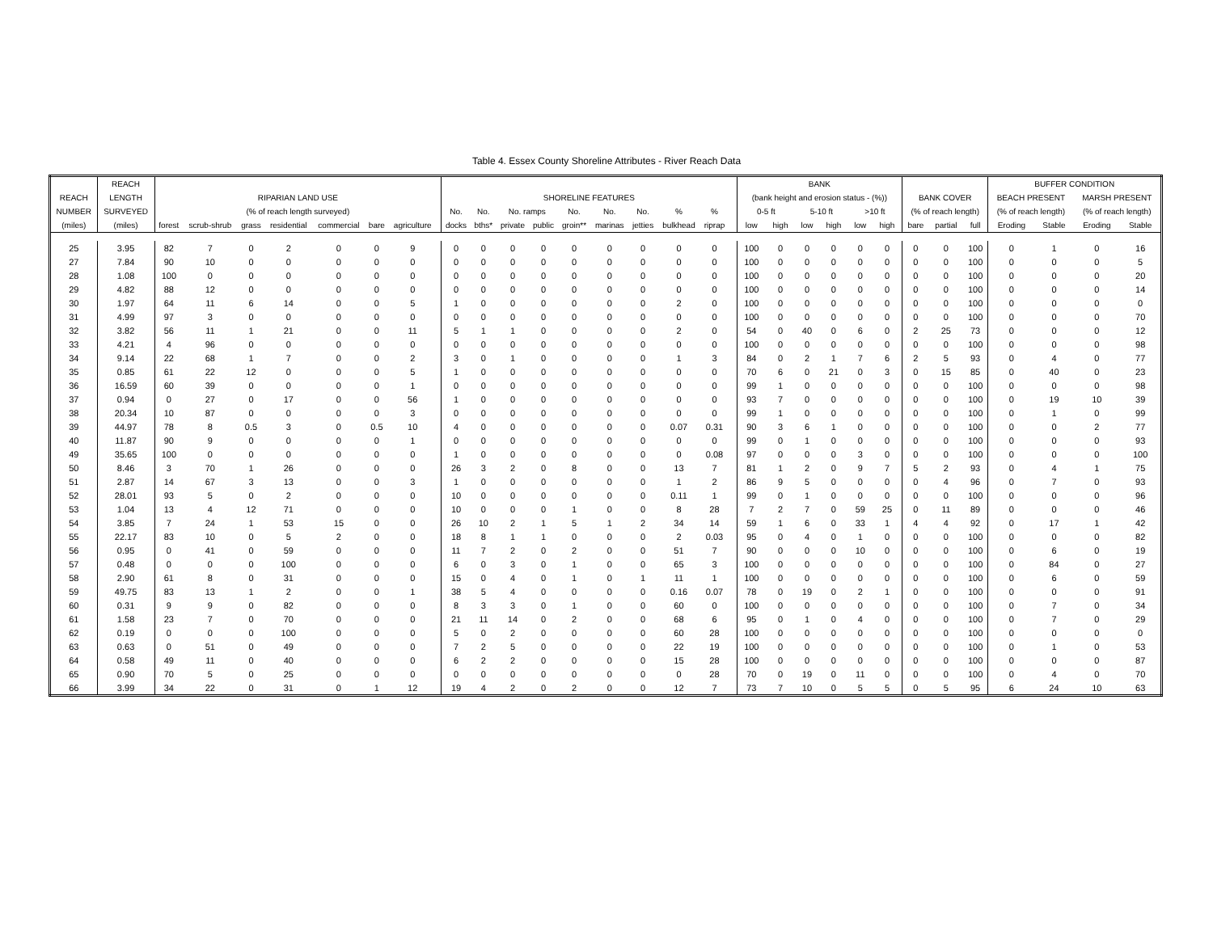Table 4. Essex County Shoreline Attributes - River Reach Data
| | REACH | | | | | | | | | | | | | | | | | | | | BANK | | | | | | | | | BUFFER CONDITION | | | |
| --- | --- | --- | --- | --- | --- | --- | --- | --- | --- | --- | --- | --- | --- | --- | --- | --- | --- | --- | --- | --- | --- | --- | --- | --- | --- | --- | --- | --- | --- | --- | --- | --- | --- |
| REACH | LENGTH | RIPARIAN LAND USE | | | | | | | | SHORELINE FEATURES | | | | | | | | | | | (bank height and erosion status - (%)) | | | | | | BANK COVER | | | BEACH PRESENT | | MARSH PRESENT | |
| NUMBER | SURVEYED | (% of reach length surveyed) | | | | | | | | No. | No. | No. ramps | | No. | No. | No. | % | % | | | 0-5 ft | | 5-10 ft | | >10 ft | | (% of reach length) | | | (% of reach length) | | (% of reach length) | |
| (miles) | (miles) | forest | scrub-shrub | grass | residential | commercial | bare | agriculture | | docks | bths* | private | public | groin** | marinas | jetties | bulkhead | riprap | | | low | high | low | high | low | high | bare | partial | full | Eroding | Stable | Eroding | Stable |
| 25 | 3.95 | 82 | 7 | 0 | 2 | 0 | 0 | 9 | | 0 | 0 | 0 | 0 | 0 | 0 | 0 | 0 | 0 | | | 100 | 0 | 0 | 0 | 0 | 0 | 0 | 0 | 100 | 0 | 1 | 0 | 16 |
| 27 | 7.84 | 90 | 10 | 0 | 0 | 0 | 0 | 0 | | 0 | 0 | 0 | 0 | 0 | 0 | 0 | 0 | 0 | | | 100 | 0 | 0 | 0 | 0 | 0 | 0 | 0 | 100 | 0 | 0 | 0 | 5 |
| 28 | 1.08 | 100 | 0 | 0 | 0 | 0 | 0 | 0 | | 0 | 0 | 0 | 0 | 0 | 0 | 0 | 0 | 0 | | | 100 | 0 | 0 | 0 | 0 | 0 | 0 | 0 | 100 | 0 | 0 | 0 | 20 |
| 29 | 4.82 | 88 | 12 | 0 | 0 | 0 | 0 | 0 | | 0 | 0 | 0 | 0 | 0 | 0 | 0 | 0 | 0 | | | 100 | 0 | 0 | 0 | 0 | 0 | 0 | 0 | 100 | 0 | 0 | 0 | 14 |
| 30 | 1.97 | 64 | 11 | 6 | 14 | 0 | 0 | 5 | | 1 | 0 | 0 | 0 | 0 | 0 | 0 | 2 | 0 | | | 100 | 0 | 0 | 0 | 0 | 0 | 0 | 0 | 100 | 0 | 0 | 0 | 0 |
| 31 | 4.99 | 97 | 3 | 0 | 0 | 0 | 0 | 0 | | 0 | 0 | 0 | 0 | 0 | 0 | 0 | 0 | 0 | | | 100 | 0 | 0 | 0 | 0 | 0 | 0 | 0 | 100 | 0 | 0 | 0 | 70 |
| 32 | 3.82 | 56 | 11 | 1 | 21 | 0 | 0 | 11 | | 5 | 1 | 1 | 0 | 0 | 0 | 0 | 2 | 0 | | | 54 | 0 | 40 | 0 | 6 | 0 | 2 | 25 | 73 | 0 | 0 | 0 | 12 |
| 33 | 4.21 | 4 | 96 | 0 | 0 | 0 | 0 | 0 | | 0 | 0 | 0 | 0 | 0 | 0 | 0 | 0 | 0 | | | 100 | 0 | 0 | 0 | 0 | 0 | 0 | 0 | 100 | 0 | 0 | 0 | 98 |
| 34 | 9.14 | 22 | 68 | 1 | 7 | 0 | 0 | 2 | | 3 | 0 | 1 | 0 | 0 | 0 | 0 | 1 | 3 | | | 84 | 0 | 2 | 1 | 7 | 6 | 2 | 5 | 93 | 0 | 4 | 0 | 77 |
| 35 | 0.85 | 61 | 22 | 12 | 0 | 0 | 0 | 5 | | 1 | 0 | 0 | 0 | 0 | 0 | 0 | 0 | 0 | | | 70 | 6 | 0 | 21 | 0 | 3 | 0 | 15 | 85 | 0 | 40 | 0 | 23 |
| 36 | 16.59 | 60 | 39 | 0 | 0 | 0 | 0 | 1 | | 0 | 0 | 0 | 0 | 0 | 0 | 0 | 0 | 0 | | | 99 | 1 | 0 | 0 | 0 | 0 | 0 | 0 | 100 | 0 | 0 | 0 | 98 |
| 37 | 0.94 | 0 | 27 | 0 | 17 | 0 | 0 | 56 | | 1 | 0 | 0 | 0 | 0 | 0 | 0 | 0 | 0 | | | 93 | 7 | 0 | 0 | 0 | 0 | 0 | 0 | 100 | 0 | 19 | 10 | 39 |
| 38 | 20.34 | 10 | 87 | 0 | 0 | 0 | 0 | 3 | | 0 | 0 | 0 | 0 | 0 | 0 | 0 | 0 | 0 | | | 99 | 1 | 0 | 0 | 0 | 0 | 0 | 0 | 100 | 0 | 1 | 0 | 99 |
| 39 | 44.97 | 78 | 8 | 0.5 | 3 | 0 | 0.5 | 10 | | 4 | 0 | 0 | 0 | 0 | 0 | 0 | 0.07 | 0.31 | | | 90 | 3 | 6 | 1 | 0 | 0 | 0 | 0 | 100 | 0 | 0 | 2 | 77 |
| 40 | 11.87 | 90 | 9 | 0 | 0 | 0 | 0 | 1 | | 0 | 0 | 0 | 0 | 0 | 0 | 0 | 0 | 0 | | | 99 | 0 | 1 | 0 | 0 | 0 | 0 | 0 | 100 | 0 | 0 | 0 | 93 |
| 49 | 35.65 | 100 | 0 | 0 | 0 | 0 | 0 | 0 | | 1 | 0 | 0 | 0 | 0 | 0 | 0 | 0 | 0.08 | | | 97 | 0 | 0 | 0 | 3 | 0 | 0 | 0 | 100 | 0 | 0 | 0 | 100 |
| 50 | 8.46 | 3 | 70 | 1 | 26 | 0 | 0 | 0 | | 26 | 3 | 2 | 0 | 8 | 0 | 0 | 13 | 7 | | | 81 | 1 | 2 | 0 | 9 | 7 | 5 | 2 | 93 | 0 | 4 | 1 | 75 |
| 51 | 2.87 | 14 | 67 | 3 | 13 | 0 | 0 | 3 | | 1 | 0 | 0 | 0 | 0 | 0 | 0 | 1 | 2 | | | 86 | 9 | 5 | 0 | 0 | 0 | 0 | 4 | 96 | 0 | 7 | 0 | 93 |
| 52 | 28.01 | 93 | 5 | 0 | 2 | 0 | 0 | 0 | | 10 | 0 | 0 | 0 | 0 | 0 | 0 | 0.11 | 1 | | | 99 | 0 | 1 | 0 | 0 | 0 | 0 | 0 | 100 | 0 | 0 | 0 | 96 |
| 53 | 1.04 | 13 | 4 | 12 | 71 | 0 | 0 | 0 | | 10 | 0 | 0 | 0 | 1 | 0 | 0 | 8 | 28 | | | 7 | 2 | 7 | 0 | 59 | 25 | 0 | 11 | 89 | 0 | 0 | 0 | 46 |
| 54 | 3.85 | 7 | 24 | 1 | 53 | 15 | 0 | 0 | | 26 | 10 | 2 | 1 | 5 | 1 | 2 | 34 | 14 | | | 59 | 1 | 6 | 0 | 33 | 1 | 4 | 4 | 92 | 0 | 17 | 1 | 42 |
| 55 | 22.17 | 83 | 10 | 0 | 5 | 2 | 0 | 0 | | 18 | 8 | 1 | 1 | 0 | 0 | 0 | 2 | 0.03 | | | 95 | 0 | 4 | 0 | 1 | 0 | 0 | 0 | 100 | 0 | 0 | 0 | 82 |
| 56 | 0.95 | 0 | 41 | 0 | 59 | 0 | 0 | 0 | | 11 | 7 | 2 | 0 | 2 | 0 | 0 | 51 | 7 | | | 90 | 0 | 0 | 0 | 10 | 0 | 0 | 0 | 100 | 0 | 6 | 0 | 19 |
| 57 | 0.48 | 0 | 0 | 0 | 100 | 0 | 0 | 0 | | 6 | 0 | 3 | 0 | 1 | 0 | 0 | 65 | 3 | | | 100 | 0 | 0 | 0 | 0 | 0 | 0 | 0 | 100 | 0 | 84 | 0 | 27 |
| 58 | 2.90 | 61 | 8 | 0 | 31 | 0 | 0 | 0 | | 15 | 0 | 4 | 0 | 1 | 0 | 1 | 11 | 1 | | | 100 | 0 | 0 | 0 | 0 | 0 | 0 | 0 | 100 | 0 | 6 | 0 | 59 |
| 59 | 49.75 | 83 | 13 | 1 | 2 | 0 | 0 | 1 | | 38 | 5 | 4 | 0 | 0 | 0 | 0 | 0.16 | 0.07 | | | 78 | 0 | 19 | 0 | 2 | 1 | 0 | 0 | 100 | 0 | 0 | 0 | 91 |
| 60 | 0.31 | 9 | 9 | 0 | 82 | 0 | 0 | 0 | | 8 | 3 | 3 | 0 | 1 | 0 | 0 | 60 | 0 | | | 100 | 0 | 0 | 0 | 0 | 0 | 0 | 0 | 100 | 0 | 7 | 0 | 34 |
| 61 | 1.58 | 23 | 7 | 0 | 70 | 0 | 0 | 0 | | 21 | 11 | 14 | 0 | 2 | 0 | 0 | 68 | 6 | | | 95 | 0 | 1 | 0 | 4 | 0 | 0 | 0 | 100 | 0 | 7 | 0 | 29 |
| 62 | 0.19 | 0 | 0 | 0 | 100 | 0 | 0 | 0 | | 5 | 0 | 2 | 0 | 0 | 0 | 0 | 60 | 28 | | | 100 | 0 | 0 | 0 | 0 | 0 | 0 | 0 | 100 | 0 | 0 | 0 | 0 |
| 63 | 0.63 | 0 | 51 | 0 | 49 | 0 | 0 | 0 | | 7 | 2 | 5 | 0 | 0 | 0 | 0 | 22 | 19 | | | 100 | 0 | 0 | 0 | 0 | 0 | 0 | 0 | 100 | 0 | 1 | 0 | 53 |
| 64 | 0.58 | 49 | 11 | 0 | 40 | 0 | 0 | 0 | | 6 | 2 | 2 | 0 | 0 | 0 | 0 | 15 | 28 | | | 100 | 0 | 0 | 0 | 0 | 0 | 0 | 0 | 100 | 0 | 0 | 0 | 87 |
| 65 | 0.90 | 70 | 5 | 0 | 25 | 0 | 0 | 0 | | 0 | 0 | 0 | 0 | 0 | 0 | 0 | 0 | 28 | | | 70 | 0 | 19 | 0 | 11 | 0 | 0 | 0 | 100 | 0 | 4 | 0 | 70 |
| 66 | 3.99 | 34 | 22 | 0 | 31 | 0 | 1 | 12 | | 19 | 4 | 2 | 0 | 2 | 0 | 0 | 12 | 7 | | | 73 | 7 | 10 | 0 | 5 | 5 | 0 | 5 | 95 | 6 | 24 | 10 | 63 |